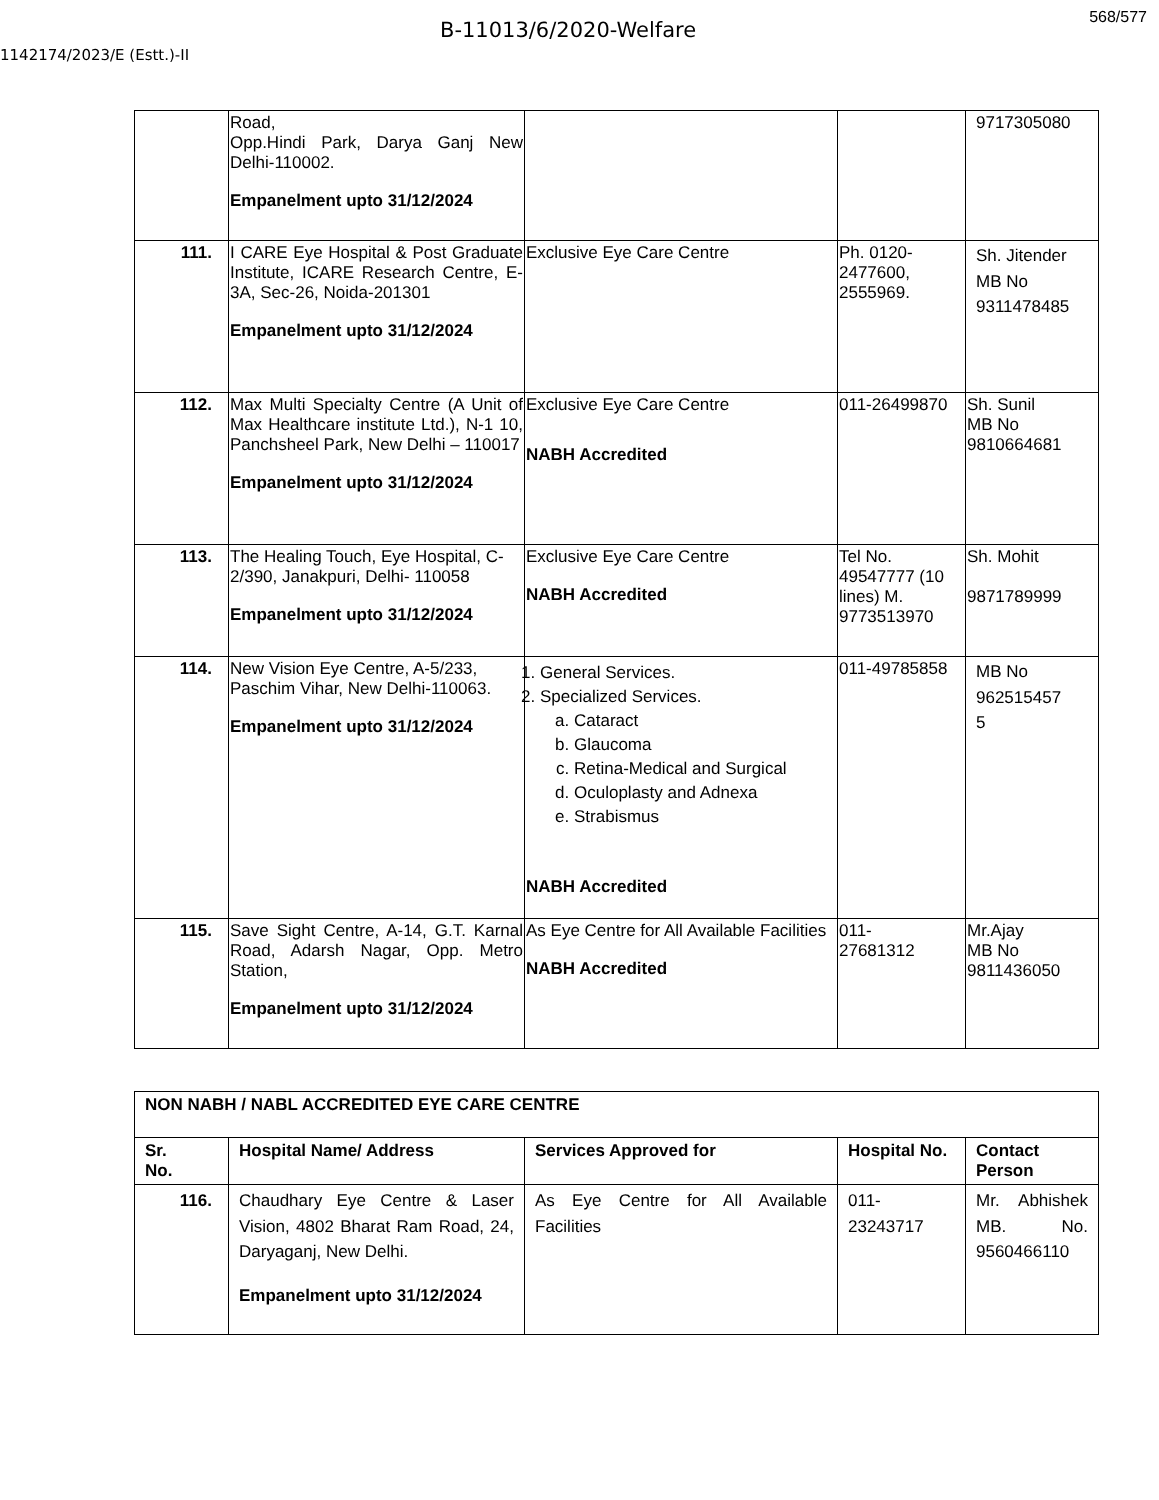B-11013/6/2020-Welfare
568/577
1142174/2023/E (Estt.)-II
| | Road, Opp.Hindi Park, Darya Ganj New Delhi-110002. Empanelment upto 31/12/2024 | | | 9717305080 |
| 111. | I CARE Eye Hospital & Post Graduate Institute, ICARE Research Centre, E-3A, Sec-26, Noida-201301 Empanelment upto 31/12/2024 | Exclusive Eye Care Centre | Ph. 0120-2477600, 2555969. | Sh. Jitender MB No 9311478485 |
| 112. | Max Multi Specialty Centre (A Unit of Max Healthcare institute Ltd.), N-1 10, Panchsheel Park, New Delhi – 110017 Empanelment upto 31/12/2024 | Exclusive Eye Care Centre NABH Accredited | 011-26499870 | Sh. Sunil MB No 9810664681 |
| 113. | The Healing Touch, Eye Hospital, C-2/390, Janakpuri, Delhi- 110058 Empanelment upto 31/12/2024 | Exclusive Eye Care Centre NABH Accredited | Tel No. 49547777 (10 lines) M. 9773513970 | Sh. Mohit 9871789999 |
| 114. | New Vision Eye Centre, A-5/233, Paschim Vihar, New Delhi-110063. Empanelment upto 31/12/2024 | 1. General Services. 2. Specialized Services. a. Cataract b. Glaucoma c. Retina-Medical and Surgical d. Oculoplasty and Adnexa e. Strabismus NABH Accredited | 011-49785858 | MB No 962515457 5 |
| 115. | Save Sight Centre, A-14, G.T. Karnal Road, Adarsh Nagar, Opp. Metro Station, Empanelment upto 31/12/2024 | As Eye Centre for All Available Facilities NABH Accredited | 011- 27681312 | Mr.Ajay MB No 9811436050 |
| NON NABH / NABL ACCREDITED EYE CARE CENTRE | | | | |
| --- | --- | --- | --- | --- |
| Sr. No. | Hospital Name/ Address | Services Approved for | Hospital No. | Contact Person |
| 116. | Chaudhary Eye Centre & Laser Vision, 4802 Bharat Ram Road, 24, Daryaganj, New Delhi. Empanelment upto 31/12/2024 | As Eye Centre for All Available Facilities | 011- 23243717 | Mr. Abhishek MB. No. 9560466110 |